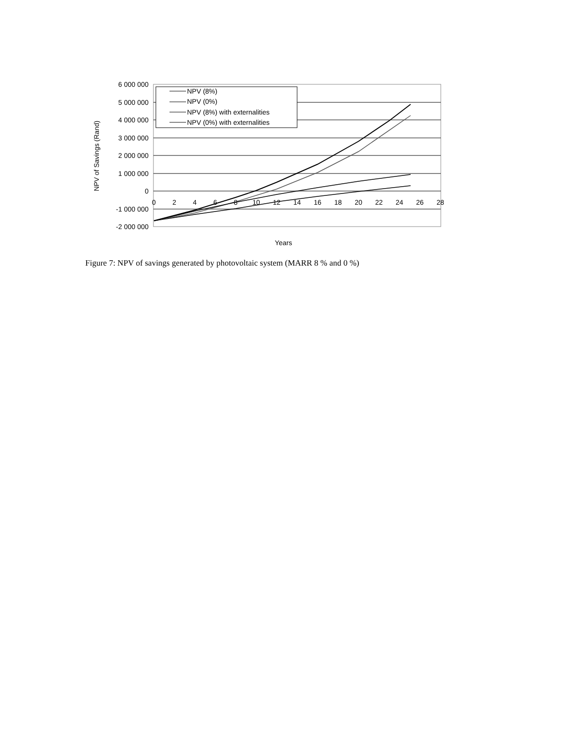6 000 000
5 000 000
4 000 000
3 000 000
2 000 000
1 000 000
0
-1 000 000
-2 000 000
0
2
4
6
8
10
12
14
16
18
20
22
24
26
28
Years
NPV of Savings (Rand)
NPV (8%)
NPV (0%)
NPV (8%) with externalities
NPV (0%) with externalities
Figure 7: NPV of savings generated by photovoltaic system (MARR 8 % and 0 %)